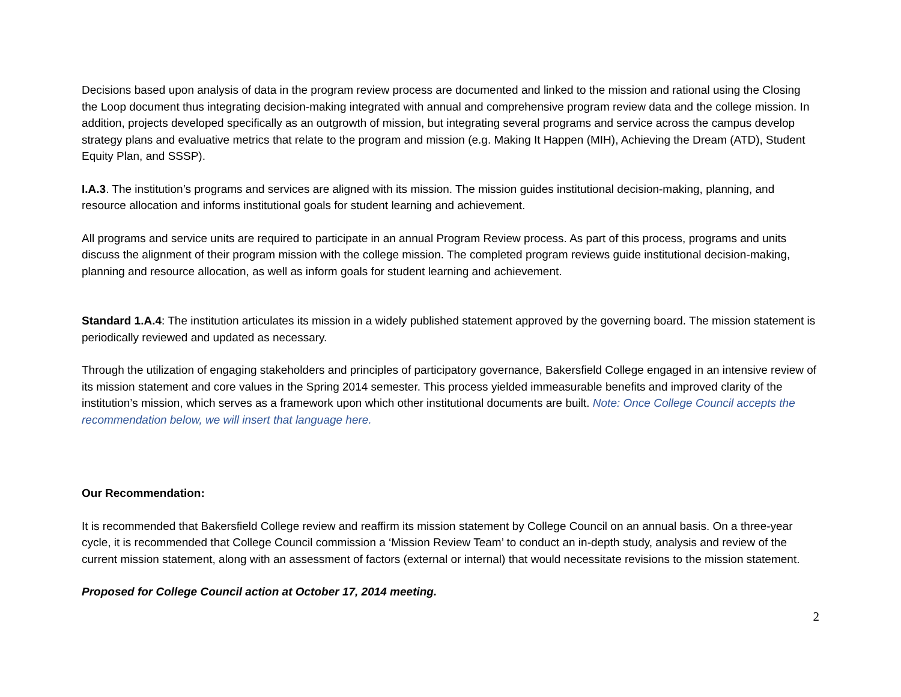Decisions based upon analysis of data in the program review process are documented and linked to the mission and rational using the Closing the Loop document thus integrating decision-making integrated with annual and comprehensive program review data and the college mission. In addition, projects developed specifically as an outgrowth of mission, but integrating several programs and service across the campus develop strategy plans and evaluative metrics that relate to the program and mission (e.g. Making It Happen (MIH), Achieving the Dream (ATD), Student Equity Plan, and SSSP).
I.A.3. The institution’s programs and services are aligned with its mission. The mission guides institutional decision-making, planning, and resource allocation and informs institutional goals for student learning and achievement.
All programs and service units are required to participate in an annual Program Review process. As part of this process, programs and units discuss the alignment of their program mission with the college mission. The completed program reviews guide institutional decision-making, planning and resource allocation, as well as inform goals for student learning and achievement.
Standard 1.A.4: The institution articulates its mission in a widely published statement approved by the governing board. The mission statement is periodically reviewed and updated as necessary.
Through the utilization of engaging stakeholders and principles of participatory governance, Bakersfield College engaged in an intensive review of its mission statement and core values in the Spring 2014 semester. This process yielded immeasurable benefits and improved clarity of the institution’s mission, which serves as a framework upon which other institutional documents are built. Note: Once College Council accepts the recommendation below, we will insert that language here.
Our Recommendation:
It is recommended that Bakersfield College review and reaffirm its mission statement by College Council on an annual basis. On a three-year cycle, it is recommended that College Council commission a ‘Mission Review Team’ to conduct an in-depth study, analysis and review of the current mission statement, along with an assessment of factors (external or internal) that would necessitate revisions to the mission statement.
Proposed for College Council action at October 17, 2014 meeting.
2